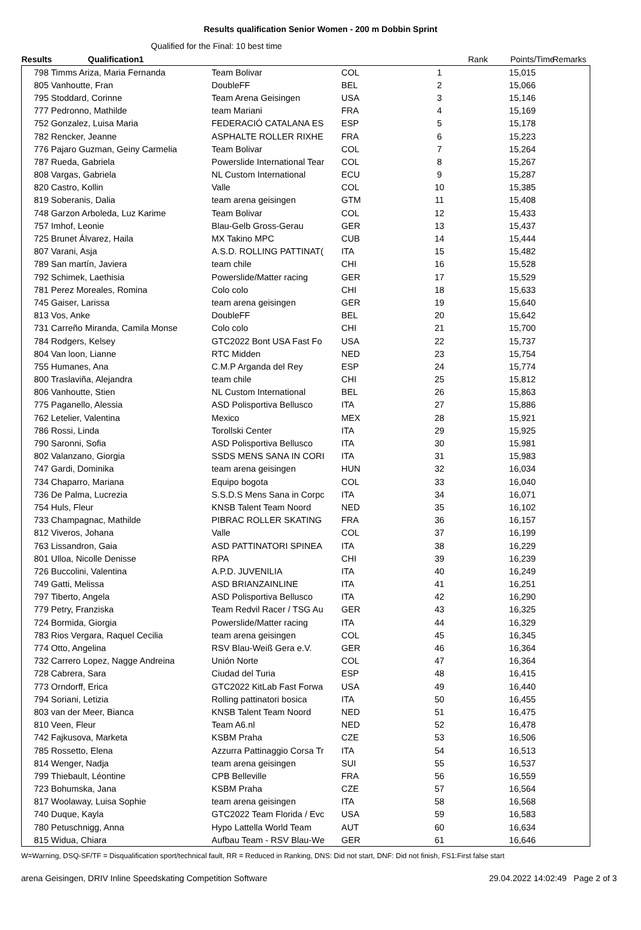Results qualification Senior Women - 200 m Dobbin Sprint
Qualified for the Final: 10 best time
| Results | Qualification1 | | | | Rank | Points/Time | Remarks |
| --- | --- | --- | --- | --- | --- | --- | --- |
| 798 | Timms Ariza, Maria Fernanda | Team Bolivar | COL | 1 | | 15,015 | |
| 805 | Vanhoutte, Fran | DoubleFF | BEL | 2 | | 15,066 | |
| 795 | Stoddard, Corinne | Team Arena Geisingen | USA | 3 | | 15,146 | |
| 777 | Pedronno, Mathilde | team Mariani | FRA | 4 | | 15,169 | |
| 752 | Gonzalez, Luisa Maria | FEDERACIÓ CATALANA ES | ESP | 5 | | 15,178 | |
| 782 | Rencker, Jeanne | ASPHALTE ROLLER RIXHE | FRA | 6 | | 15,223 | |
| 776 | Pajaro Guzman, Geiny Carmelia | Team Bolivar | COL | 7 | | 15,264 | |
| 787 | Rueda, Gabriela | Powerslide International Tear | COL | 8 | | 15,267 | |
| 808 | Vargas, Gabriela | NL Custom International | ECU | 9 | | 15,287 | |
| 820 | Castro, Kollin | Valle | COL | 10 | | 15,385 | |
| 819 | Soberanis, Dalia | team arena geisingen | GTM | 11 | | 15,408 | |
| 748 | Garzon Arboleda, Luz Karime | Team Bolivar | COL | 12 | | 15,433 | |
| 757 | Imhof, Leonie | Blau-Gelb Gross-Gerau | GER | 13 | | 15,437 | |
| 725 | Brunet Álvarez, Haila | MX Takino MPC | CUB | 14 | | 15,444 | |
| 807 | Varani, Asja | A.S.D. ROLLING PATTINAT( | ITA | 15 | | 15,482 | |
| 789 | San martín, Javiera | team chile | CHI | 16 | | 15,528 | |
| 792 | Schimek, Laethisia | Powerslide/Matter racing | GER | 17 | | 15,529 | |
| 781 | Perez Moreales, Romina | Colo colo | CHI | 18 | | 15,633 | |
| 745 | Gaiser, Larissa | team arena geisingen | GER | 19 | | 15,640 | |
| 813 | Vos, Anke | DoubleFF | BEL | 20 | | 15,642 | |
| 731 | Carreño Miranda, Camila Monse | Colo colo | CHI | 21 | | 15,700 | |
| 784 | Rodgers, Kelsey | GTC2022 Bont USA Fast Fo | USA | 22 | | 15,737 | |
| 804 | Van loon, Lianne | RTC Midden | NED | 23 | | 15,754 | |
| 755 | Humanes, Ana | C.M.P Arganda del Rey | ESP | 24 | | 15,774 | |
| 800 | Traslaviña, Alejandra | team chile | CHI | 25 | | 15,812 | |
| 806 | Vanhoutte, Stien | NL Custom International | BEL | 26 | | 15,863 | |
| 775 | Paganello, Alessia | ASD Polisportiva Bellusco | ITA | 27 | | 15,886 | |
| 762 | Letelier, Valentina | Mexico | MEX | 28 | | 15,921 | |
| 786 | Rossi, Linda | Torollski Center | ITA | 29 | | 15,925 | |
| 790 | Saronni, Sofia | ASD Polisportiva Bellusco | ITA | 30 | | 15,981 | |
| 802 | Valanzano, Giorgia | SSDS MENS SANA IN CORI | ITA | 31 | | 15,983 | |
| 747 | Gardi, Dominika | team arena geisingen | HUN | 32 | | 16,034 | |
| 734 | Chaparro, Mariana | Equipo bogota | COL | 33 | | 16,040 | |
| 736 | De Palma, Lucrezia | S.S.D.S Mens Sana in Corpc | ITA | 34 | | 16,071 | |
| 754 | Huls, Fleur | KNSB Talent Team Noord | NED | 35 | | 16,102 | |
| 733 | Champagnac, Mathilde | PIBRAC ROLLER SKATING | FRA | 36 | | 16,157 | |
| 812 | Viveros, Johana | Valle | COL | 37 | | 16,199 | |
| 763 | Lissandron, Gaia | ASD PATTINATORI SPINEA | ITA | 38 | | 16,229 | |
| 801 | Ulloa, Nicolle Denisse | RPA | CHI | 39 | | 16,239 | |
| 726 | Buccolini, Valentina | A.P.D. JUVENILIA | ITA | 40 | | 16,249 | |
| 749 | Gatti, Melissa | ASD BRIANZAINLINE | ITA | 41 | | 16,251 | |
| 797 | Tiberto, Angela | ASD Polisportiva Bellusco | ITA | 42 | | 16,290 | |
| 779 | Petry, Franziska | Team Redvil Racer / TSG Au | GER | 43 | | 16,325 | |
| 724 | Bormida, Giorgia | Powerslide/Matter racing | ITA | 44 | | 16,329 | |
| 783 | Rios Vergara, Raquel Cecilia | team arena geisingen | COL | 45 | | 16,345 | |
| 774 | Otto, Angelina | RSV Blau-Weiß Gera e.V. | GER | 46 | | 16,364 | |
| 732 | Carrero Lopez, Nagge Andreina | Unión Norte | COL | 47 | | 16,364 | |
| 728 | Cabrera, Sara | Ciudad del Turia | ESP | 48 | | 16,415 | |
| 773 | Orndorff, Erica | GTC2022 KitLab Fast Forwa | USA | 49 | | 16,440 | |
| 794 | Soriani, Letizia | Rolling pattinatori bosica | ITA | 50 | | 16,455 | |
| 803 | van der Meer, Bianca | KNSB Talent Team Noord | NED | 51 | | 16,475 | |
| 810 | Veen, Fleur | Team A6.nl | NED | 52 | | 16,478 | |
| 742 | Fajkusova, Marketa | KSBM Praha | CZE | 53 | | 16,506 | |
| 785 | Rossetto, Elena | Azzurra Pattinaggio Corsa Tr | ITA | 54 | | 16,513 | |
| 814 | Wenger, Nadja | team arena geisingen | SUI | 55 | | 16,537 | |
| 799 | Thiebault, Léontine | CPB Belleville | FRA | 56 | | 16,559 | |
| 723 | Bohumska, Jana | KSBM Praha | CZE | 57 | | 16,564 | |
| 817 | Woolaway, Luisa Sophie | team arena geisingen | ITA | 58 | | 16,568 | |
| 740 | Duque, Kayla | GTC2022 Team Florida / Evc | USA | 59 | | 16,583 | |
| 780 | Petuschnigg, Anna | Hypo Lattella World Team | AUT | 60 | | 16,634 | |
| 815 | Widua, Chiara | Aufbau Team - RSV Blau-We | GER | 61 | | 16,646 | |
W=Warning, DSQ-SF/TF = Disqualification sport/technical fault, RR = Reduced in Ranking, DNS: Did not start, DNF: Did not finish, FS1:First false start
arena Geisingen, DRIV Inline Speedskating Competition Software 29.04.2022 14:02:49 Page 2 of 3